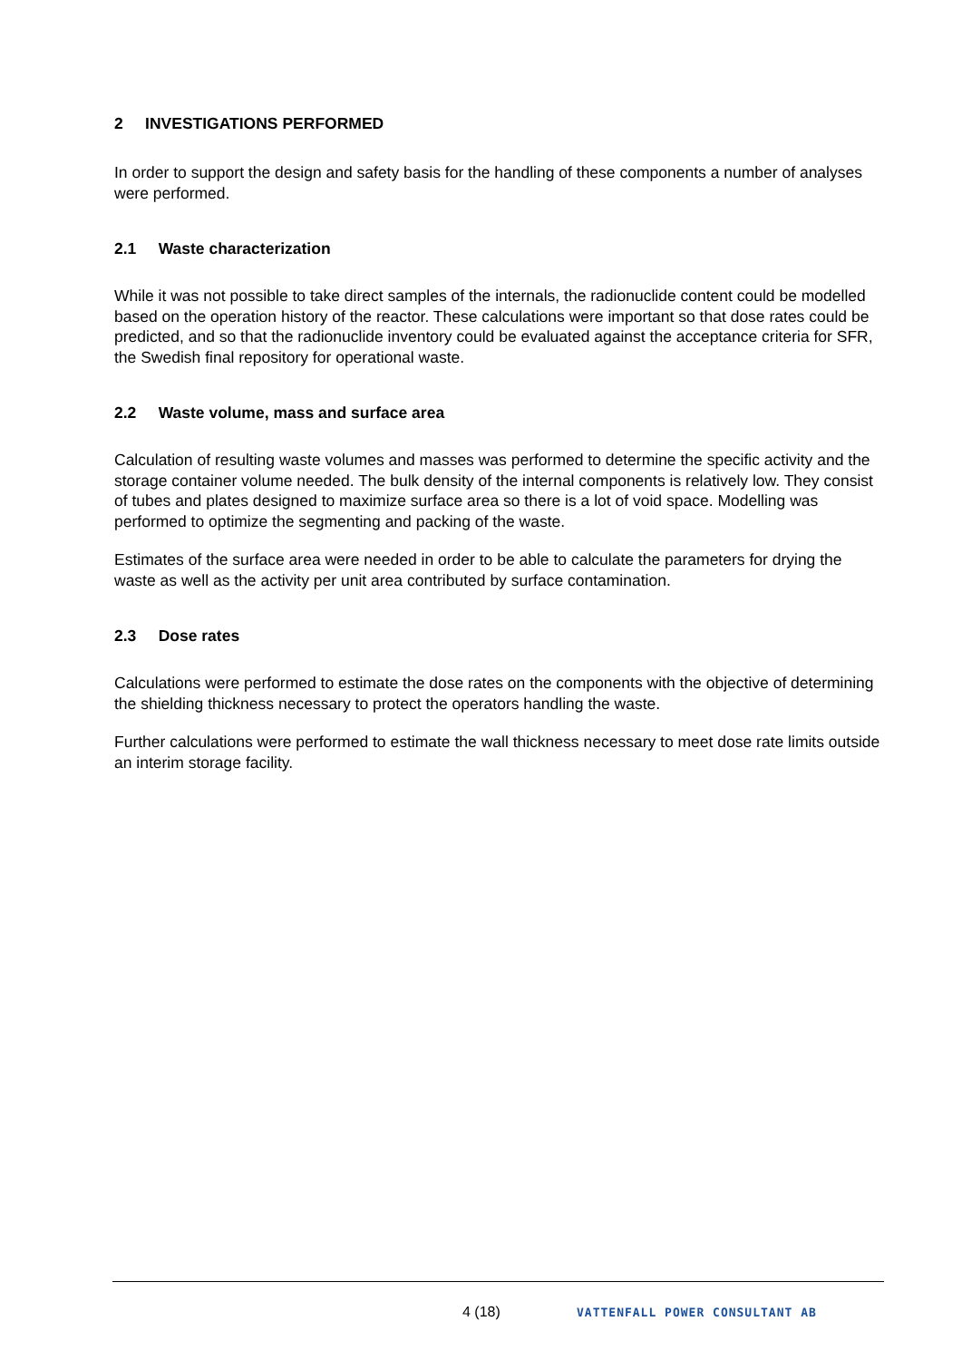2 INVESTIGATIONS PERFORMED
In order to support the design and safety basis for the handling of these components a number of analyses were performed.
2.1 Waste characterization
While it was not possible to take direct samples of the internals, the radionuclide content could be modelled based on the operation history of the reactor. These calculations were important so that dose rates could be predicted, and so that the radionuclide inventory could be evaluated against the acceptance criteria for SFR, the Swedish final repository for operational waste.
2.2 Waste volume, mass and surface area
Calculation of resulting waste volumes and masses was performed to determine the specific activity and the storage container volume needed. The bulk density of the internal components is relatively low. They consist of tubes and plates designed to maximize surface area so there is a lot of void space. Modelling was performed to optimize the segmenting and packing of the waste.
Estimates of the surface area were needed in order to be able to calculate the parameters for drying the waste as well as the activity per unit area contributed by surface contamination.
2.3 Dose rates
Calculations were performed to estimate the dose rates on the components with the objective of determining the shielding thickness necessary to protect the operators handling the waste.
Further calculations were performed to estimate the wall thickness necessary to meet dose rate limits outside an interim storage facility.
4 (18) VATTENFALL POWER CONSULTANT AB